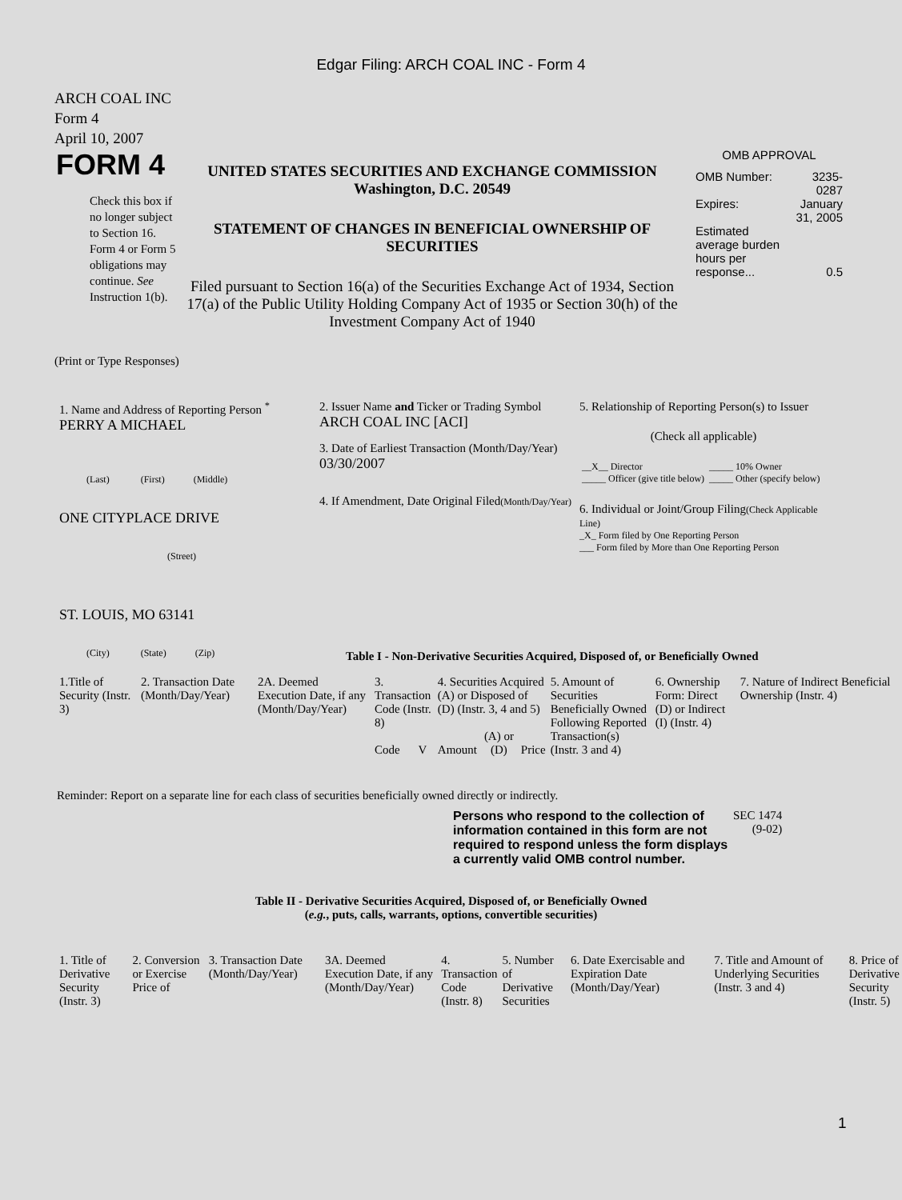Edgar Filing: ARCH COAL INC - Form 4
ARCH COAL INC
Form 4
April 10, 2007
FORM 4
Check this box if no longer subject to Section 16. Form 4 or Form 5 obligations may continue. See Instruction 1(b).
UNITED STATES SECURITIES AND EXCHANGE COMMISSION
Washington, D.C. 20549
STATEMENT OF CHANGES IN BENEFICIAL OWNERSHIP OF SECURITIES
Filed pursuant to Section 16(a) of the Securities Exchange Act of 1934, Section 17(a) of the Public Utility Holding Company Act of 1935 or Section 30(h) of the Investment Company Act of 1940
OMB APPROVAL
| OMB Number: | 3235-0287 |
| Expires: | January 31, 2005 |
| Estimated average burden hours per response... | 0.5 |
(Print or Type Responses)
1. Name and Address of Reporting Person <sup>*</sup>
PERRY A MICHAEL
(Last) (First) (Middle)
ONE CITYPLACE DRIVE
(Street)
ST. LOUIS, MO 63141
(City) (State) (Zip)
2. Issuer Name and Ticker or Trading Symbol
ARCH COAL INC [ACI]
3. Date of Earliest Transaction (Month/Day/Year)
03/30/2007
4. If Amendment, Date Original Filed(Month/Day/Year)
5. Relationship of Reporting Person(s) to Issuer
(Check all applicable)
| __X__ Director | _____ 10% Owner |
| _____ Officer (give title below) | _____ Other (specify below) |
6. Individual or Joint/Group Filing(Check Applicable Line)
_X_ Form filed by One Reporting Person
___ Form filed by More than One Reporting Person
Table I - Non-Derivative Securities Acquired, Disposed of, or Beneficially Owned
| 1.Title of Security (Instr. 3) | 2. Transaction Date (Month/Day/Year) | 2A. Deemed Execution Date, if any (Month/Day/Year) | 3. Transaction Code (Instr. 8) | | 4. Securities Acquired (A) or Disposed of (D) (Instr. 3, 4 and 5) | | | 5. Amount of Securities Beneficially Owned Following Reported Transaction(s) (Instr. 3 and 4) | 6. Ownership Form: Direct (D) or Indirect (I) (Instr. 4) | 7. Nature of Indirect Beneficial Ownership (Instr. 4) |
| | | | Code | V | Amount | (A) or (D) | Price | | | |
Reminder: Report on a separate line for each class of securities beneficially owned directly or indirectly.
Persons who respond to the collection of information contained in this form are not required to respond unless the form displays a currently valid OMB control number.
SEC 1474
(9-02)
Table II - Derivative Securities Acquired, Disposed of, or Beneficially Owned
(e.g., puts, calls, warrants, options, convertible securities)
| 1. Title of Derivative Security (Instr. 3) | 2. Conversion or Exercise Price of | 3. Transaction Date (Month/Day/Year) | 3A. Deemed Execution Date, if any (Month/Day/Year) | 4. Transaction Code (Instr. 8) | 5. Number of Derivative Securities | 6. Date Exercisable and Expiration Date (Month/Day/Year) | 7. Title and Amount of Underlying Securities (Instr. 3 and 4) | 8. Price of Derivative Security (Instr. 5) |
1